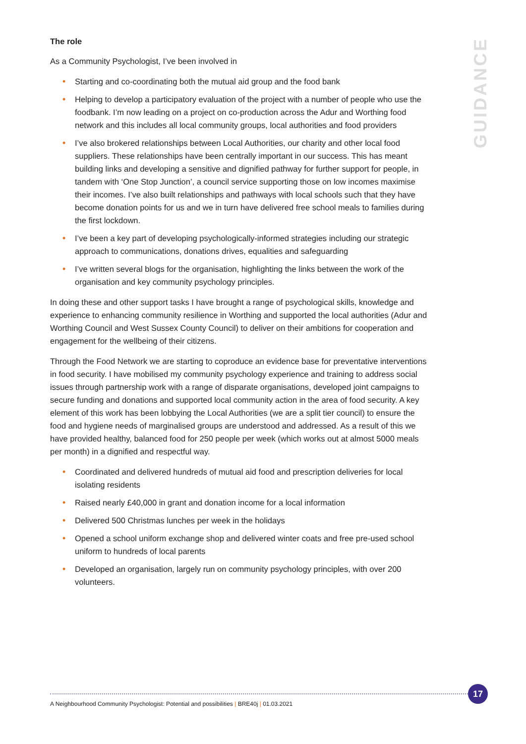GUIDANCE
The role
As a Community Psychologist, I’ve been involved in
• Starting and co-coordinating both the mutual aid group and the food bank
• Helping to develop a participatory evaluation of the project with a number of people who use the foodbank. I’m now leading on a project on co-production across the Adur and Worthing food network and this includes all local community groups, local authorities and food providers
• I’ve also brokered relationships between Local Authorities, our charity and other local food suppliers. These relationships have been centrally important in our success. This has meant building links and developing a sensitive and dignified pathway for further support for people, in tandem with ‘One Stop Junction’, a council service supporting those on low incomes maximise their incomes. I’ve also built relationships and pathways with local schools such that they have become donation points for us and we in turn have delivered free school meals to families during the first lockdown.
• I’ve been a key part of developing psychologically-informed strategies including our strategic approach to communications, donations drives, equalities and safeguarding
• I’ve written several blogs for the organisation, highlighting the links between the work of the organisation and key community psychology principles.
In doing these and other support tasks I have brought a range of psychological skills, knowledge and experience to enhancing community resilience in Worthing and supported the local authorities (Adur and Worthing Council and West Sussex County Council) to deliver on their ambitions for cooperation and engagement for the wellbeing of their citizens.
Through the Food Network we are starting to coproduce an evidence base for preventative interventions in food security. I have mobilised my community psychology experience and training to address social issues through partnership work with a range of disparate organisations, developed joint campaigns to secure funding and donations and supported local community action in the area of food security. A key element of this work has been lobbying the Local Authorities (we are a split tier council) to ensure the food and hygiene needs of marginalised groups are understood and addressed. As a result of this we have provided healthy, balanced food for 250 people per week (which works out at almost 5000 meals per month) in a dignified and respectful way.
• Coordinated and delivered hundreds of mutual aid food and prescription deliveries for local isolating residents
• Raised nearly £40,000 in grant and donation income for a local information
• Delivered 500 Christmas lunches per week in the holidays
• Opened a school uniform exchange shop and delivered winter coats and free pre-used school uniform to hundreds of local parents
• Developed an organisation, largely run on community psychology principles, with over 200 volunteers.
17
A Neighbourhood Community Psychologist: Potential and possibilities | BRE40j | 01.03.2021